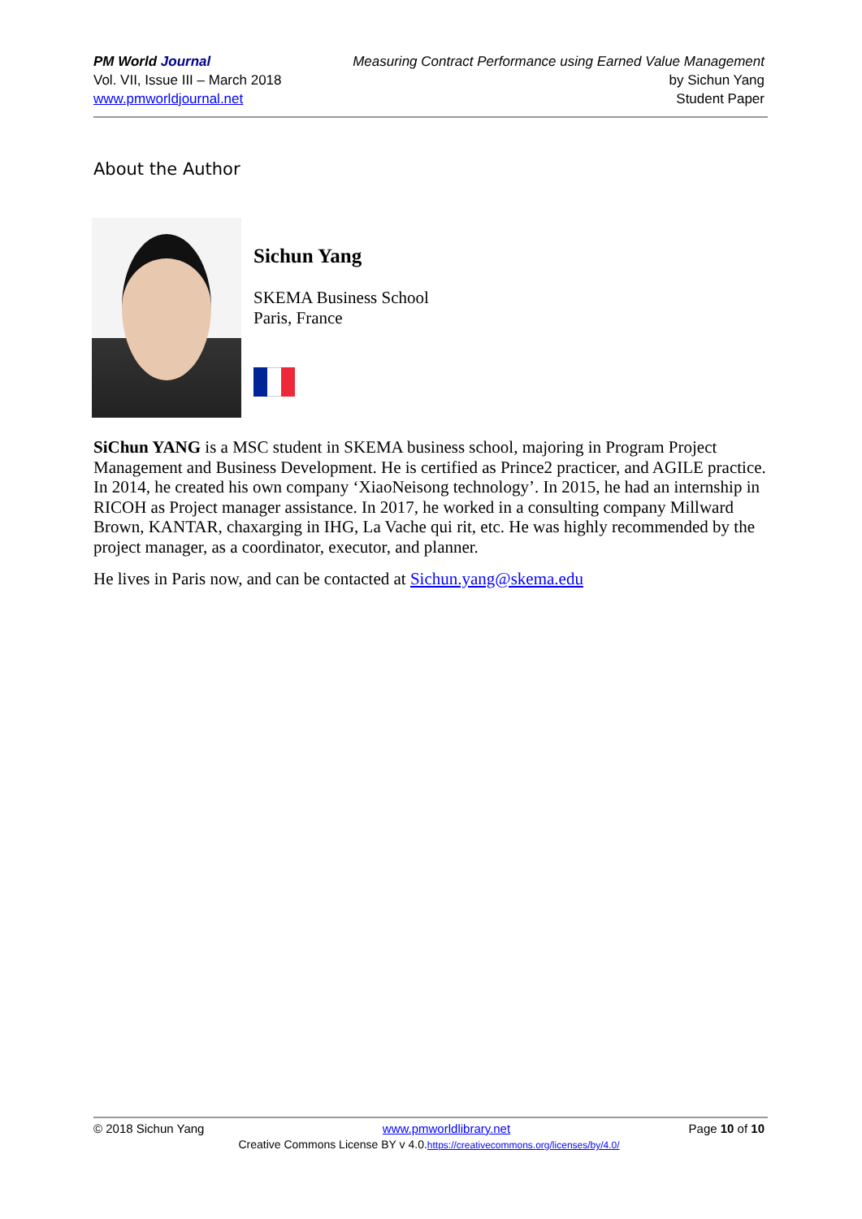PM World Journal
Vol. VII, Issue III – March 2018
www.pmworldjournal.net
Measuring Contract Performance using Earned Value Management
by Sichun Yang
Student Paper
About the Author
Sichun Yang
SKEMA Business School
Paris, France
SiChun YANG is a MSC student in SKEMA business school, majoring in Program Project Management and Business Development. He is certified as Prince2 practicer, and AGILE practice. In 2014, he created his own company ‘XiaoNeisong technology’. In 2015, he had an internship in RICOH as Project manager assistance. In 2017, he worked in a consulting company Millward Brown, KANTAR, chaxarging in IHG, La Vache qui rit, etc. He was highly recommended by the project manager, as a coordinator, executor, and planner.
He lives in Paris now, and can be contacted at Sichun.yang@skema.edu
© 2018 Sichun Yang www.pmworldlibrary.net Page 10 of 10
Creative Commons License BY v 4.0.https://creativecommons.org/licenses/by/4.0/